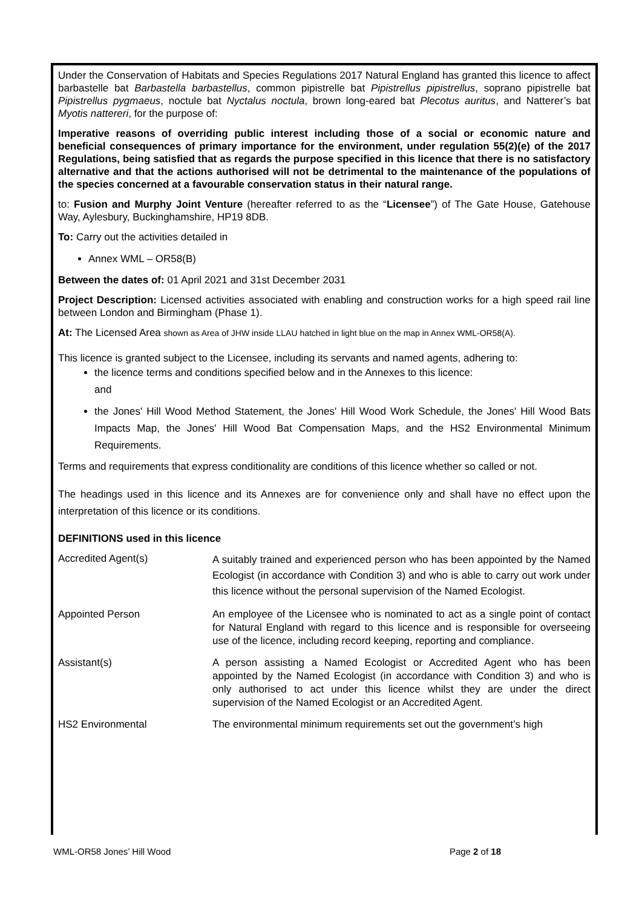Under the Conservation of Habitats and Species Regulations 2017 Natural England has granted this licence to affect barbastelle bat Barbastella barbastellus, common pipistrelle bat Pipistrellus pipistrellus, soprano pipistrelle bat Pipistrellus pygmaeus, noctule bat Nyctalus noctula, brown long-eared bat Plecotus auritus, and Natterer’s bat Myotis nattereri, for the purpose of:
Imperative reasons of overriding public interest including those of a social or economic nature and beneficial consequences of primary importance for the environment, under regulation 55(2)(e) of the 2017 Regulations, being satisfied that as regards the purpose specified in this licence that there is no satisfactory alternative and that the actions authorised will not be detrimental to the maintenance of the populations of the species concerned at a favourable conservation status in their natural range.
to: Fusion and Murphy Joint Venture (hereafter referred to as the “Licensee”) of The Gate House, Gatehouse Way, Aylesbury, Buckinghamshire, HP19 8DB.
To: Carry out the activities detailed in
Annex WML – OR58(B)
Between the dates of: 01 April 2021 and 31st December 2031
Project Description: Licensed activities associated with enabling and construction works for a high speed rail line between London and Birmingham (Phase 1).
At: The Licensed Area shown as Area of JHW inside LLAU hatched in light blue on the map in Annex WML-OR58(A).
This licence is granted subject to the Licensee, including its servants and named agents, adhering to:
the licence terms and conditions specified below and in the Annexes to this licence:
and
the Jones' Hill Wood Method Statement, the Jones' Hill Wood Work Schedule, the Jones' Hill Wood Bats Impacts Map, the Jones' Hill Wood Bat Compensation Maps, and the HS2 Environmental Minimum Requirements.
Terms and requirements that express conditionality are conditions of this licence whether so called or not.
The headings used in this licence and its Annexes are for convenience only and shall have no effect upon the interpretation of this licence or its conditions.
DEFINITIONS used in this licence
| Accredited Agent(s) | A suitably trained and experienced person who has been appointed by the Named Ecologist (in accordance with Condition 3) and who is able to carry out work under this licence without the personal supervision of the Named Ecologist. |
| Appointed Person | An employee of the Licensee who is nominated to act as a single point of contact for Natural England with regard to this licence and is responsible for overseeing use of the licence, including record keeping, reporting and compliance. |
| Assistant(s) | A person assisting a Named Ecologist or Accredited Agent who has been appointed by the Named Ecologist (in accordance with Condition 3) and who is only authorised to act under this licence whilst they are under the direct supervision of the Named Ecologist or an Accredited Agent. |
| HS2 Environmental | The environmental minimum requirements set out the government’s high |
WML-OR58 Jones’ Hill Wood Page 2 of 18